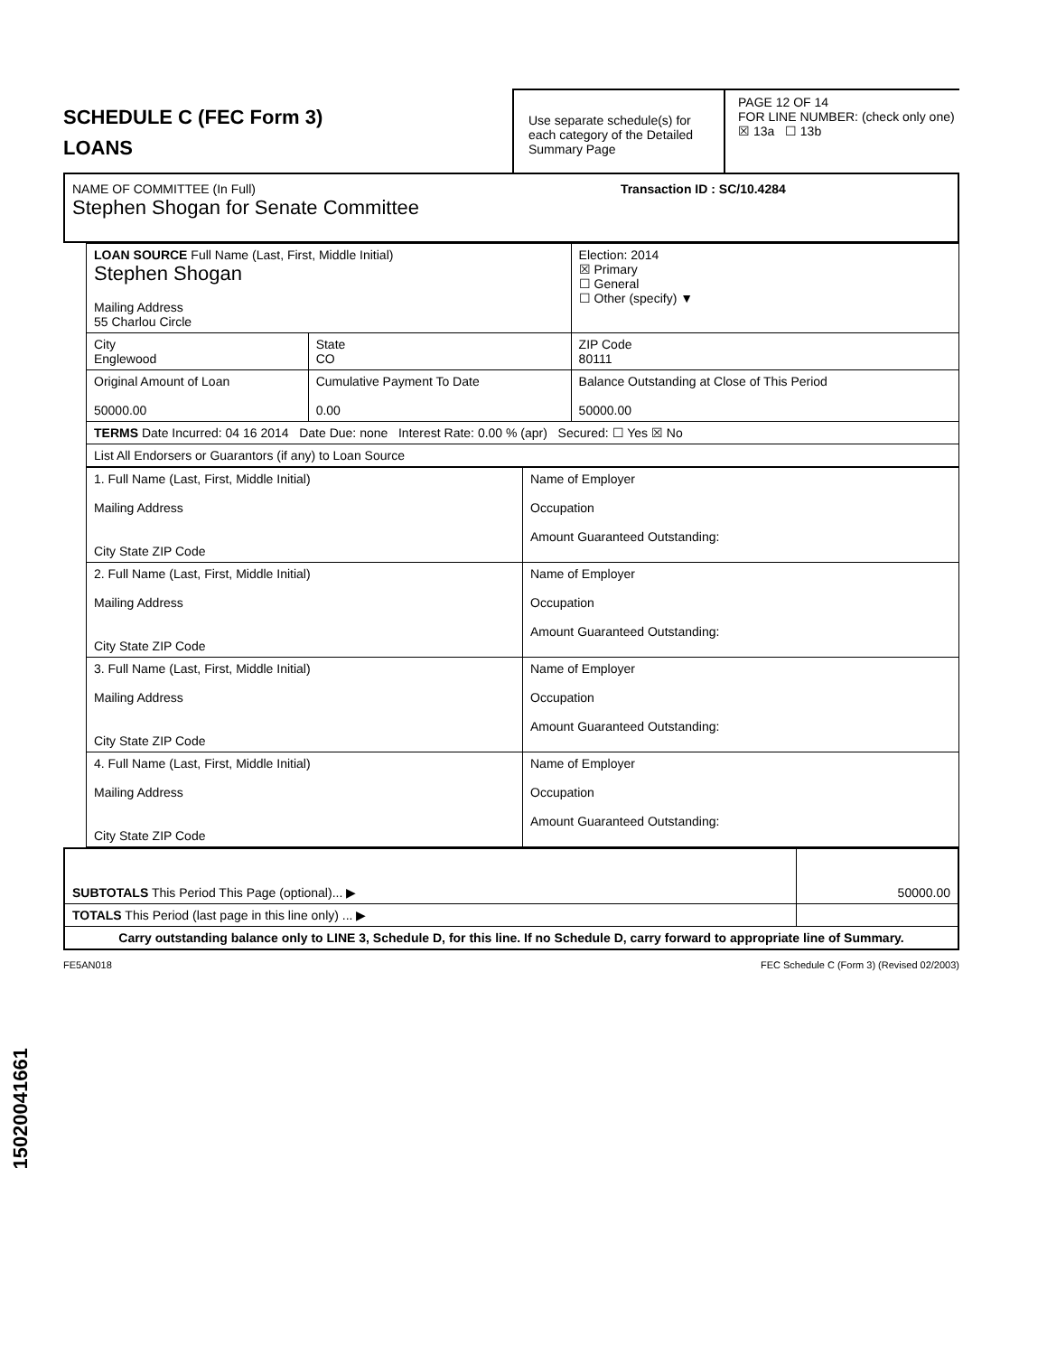15020041661
SCHEDULE C (FEC Form 3)
LOANS
Use separate schedule(s) for each category of the Detailed Summary Page
PAGE 12 OF 14
FOR LINE NUMBER: (check only one)
☒ 13a ☐ 13b
NAME OF COMMITTEE (In Full) Transaction ID : SC/10.4284
Stephen Shogan for Senate Committee
| LOAN SOURCE Full Name (Last, First, Middle Initial) Stephen Shogan Mailing Address 55 Charlou Circle | | | Election: 2014 ☒ Primary ☐ General ☐ Other (specify) ▼ |
| City Englewood | State CO | ZIP Code 80111 | |
| Original Amount of Loan 50000.00 | Cumulative Payment To Date 0.00 | | Balance Outstanding at Close of This Period 50000.00 |
| TERMS Date Incurred: 04 16 2014 Date Due: none Interest Rate: 0.00 % (apr) Secured: ☐ Yes ☒ No | | | |
| List All Endorsers or Guarantors (if any) to Loan Source | | | |
| 1. Full Name (Last, First, Middle Initial) Mailing Address City State ZIP Code | Name of Employer Occupation Amount Guaranteed Outstanding: |
| 2. Full Name (Last, First, Middle Initial) Mailing Address City State ZIP Code | Name of Employer Occupation Amount Guaranteed Outstanding: |
| 3. Full Name (Last, First, Middle Initial) Mailing Address City State ZIP Code | Name of Employer Occupation Amount Guaranteed Outstanding: |
| 4. Full Name (Last, First, Middle Initial) Mailing Address City State ZIP Code | Name of Employer Occupation Amount Guaranteed Outstanding: |
| SUBTOTALS This Period This Page (optional)... ▶ | 50000.00 |
| TOTALS This Period (last page in this line only) ... ▶ | |
| Carry outstanding balance only to LINE 3, Schedule D, for this line. If no Schedule D, carry forward to appropriate line of Summary. | |
FE5AN018 FEC Schedule C (Form 3) (Revised 02/2003)